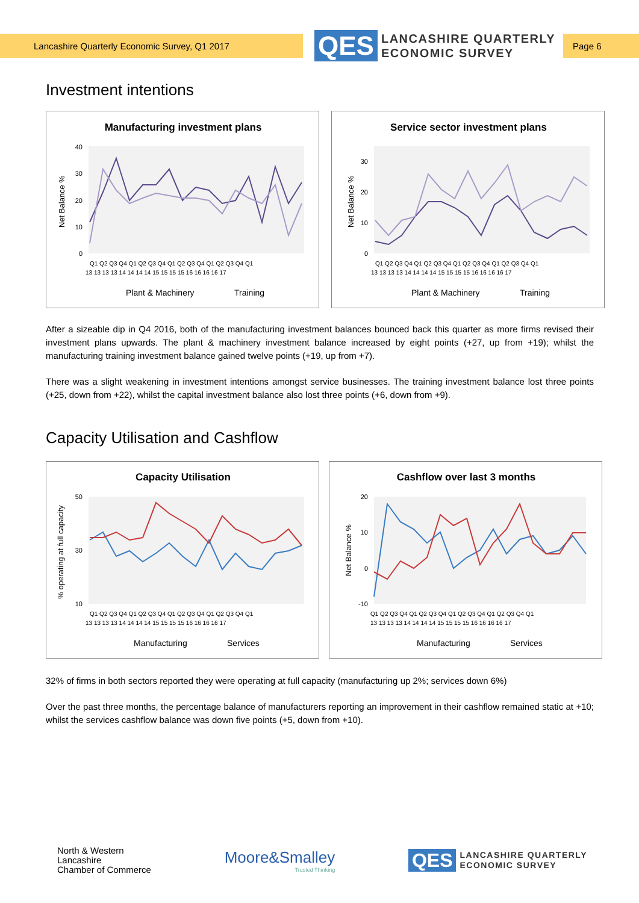Lancashire Quarterly Economic Survey, Q1 2017
QES
LANCASHIRE QUARTERLY
ECONOMIC SURVEY
Page 6
Investment intentions
Manufacturing investment plans
Net Balance %
0
10
20
30
40
Q1 Q2 Q3 Q4 Q1 Q2 Q3 Q4 Q1 Q2 Q3 Q4 Q1 Q2 Q3 Q4 Q1
13 13 13 13 14 14 14 14 15 15 15 15 16 16 16 16 17
Plant & Machinery
Training
Service sector investment plans
Net Balance %
0
10
20
30
Q1 Q2 Q3 Q4 Q1 Q2 Q3 Q4 Q1 Q2 Q3 Q4 Q1 Q2 Q3 Q4 Q1
13 13 13 13 14 14 14 14 15 15 15 15 16 16 16 16 17
Plant & Machinery
Training
After a sizeable dip in Q4 2016, both of the manufacturing investment balances bounced back this quarter as more firms revised their investment plans upwards. The plant & machinery investment balance increased by eight points (+27, up from +19); whilst the manufacturing training investment balance gained twelve points (+19, up from +7).
There was a slight weakening in investment intentions amongst service businesses. The training investment balance lost three points (+25, down from +22), whilst the capital investment balance also lost three points (+6, down from +9).
Capacity Utilisation and Cashflow
Capacity Utilisation
% operating at full capacity
10
30
50
Q1 Q2 Q3 Q4 Q1 Q2 Q3 Q4 Q1 Q2 Q3 Q4 Q1 Q2 Q3 Q4 Q1
13 13 13 13 14 14 14 14 15 15 15 15 16 16 16 16 17
Manufacturing
Services
Cashflow over last 3 months
Net Balance %
-10
0
10
20
Q1 Q2 Q3 Q4 Q1 Q2 Q3 Q4 Q1 Q2 Q3 Q4 Q1 Q2 Q3 Q4 Q1
13 13 13 13 14 14 14 14 15 15 15 15 16 16 16 16 17
Manufacturing
Services
32% of firms in both sectors reported they were operating at full capacity (manufacturing up 2%; services down 6%)
Over the past three months, the percentage balance of manufacturers reporting an improvement in their cashflow remained static at +10; whilst the services cashflow balance was down five points (+5, down from +10).
North & Western
Lancashire
Chamber of Commerce
Moore&Smalley
Trusted Thinking
QES
LANCASHIRE QUARTERLY
ECONOMIC SURVEY